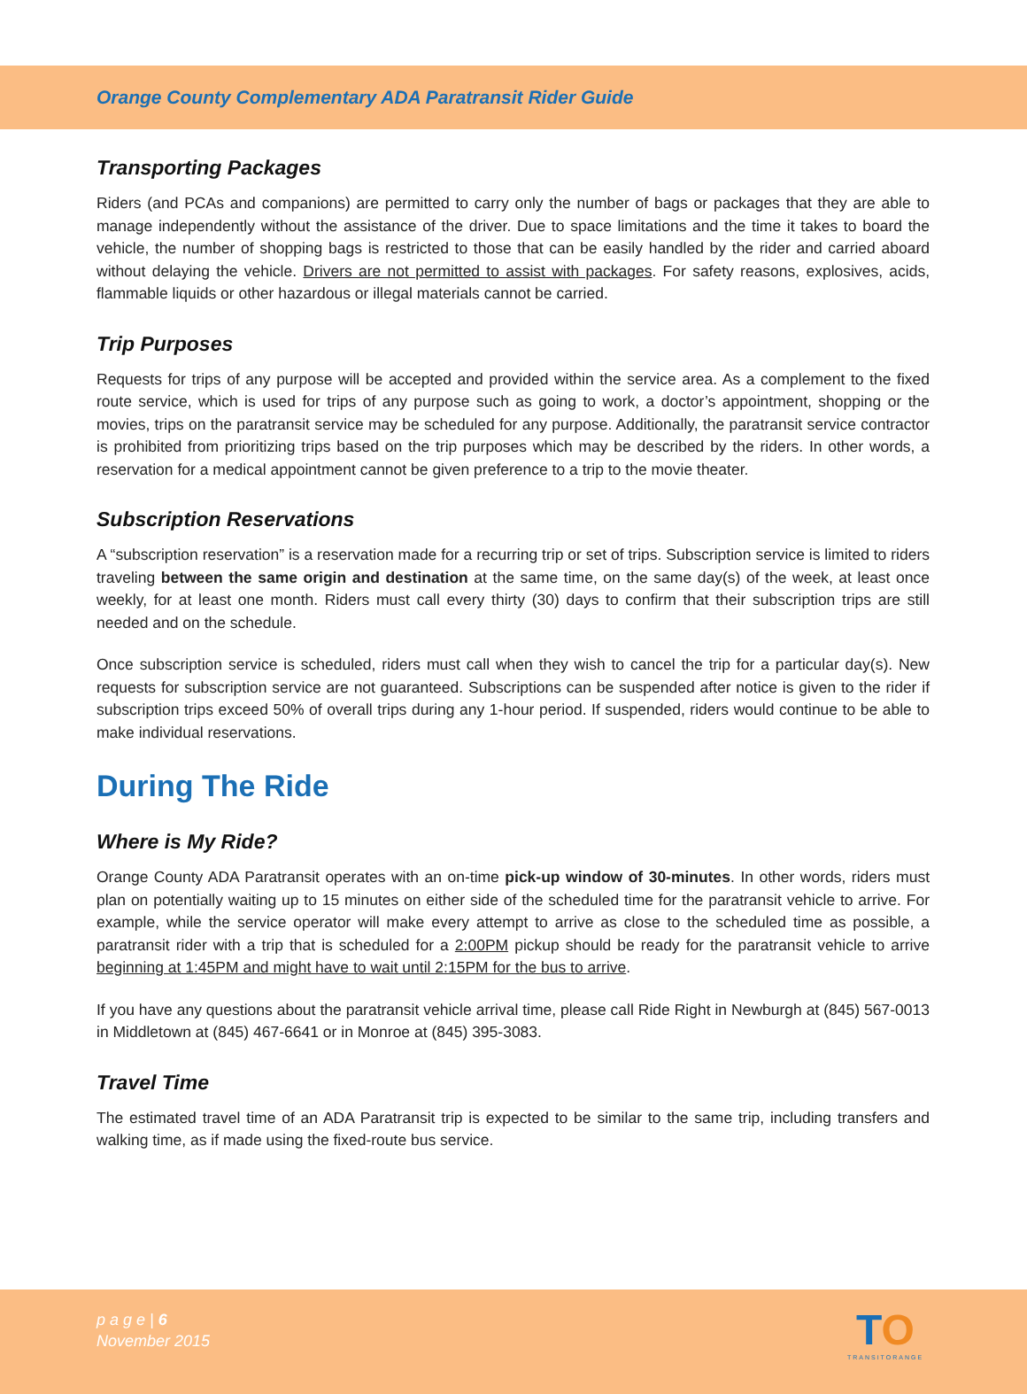Orange County Complementary ADA Paratransit Rider Guide
Transporting Packages
Riders (and PCAs and companions) are permitted to carry only the number of bags or packages that they are able to manage independently without the assistance of the driver. Due to space limitations and the time it takes to board the vehicle, the number of shopping bags is restricted to those that can be easily handled by the rider and carried aboard without delaying the vehicle. Drivers are not permitted to assist with packages. For safety reasons, explosives, acids, flammable liquids or other hazardous or illegal materials cannot be carried.
Trip Purposes
Requests for trips of any purpose will be accepted and provided within the service area. As a complement to the fixed route service, which is used for trips of any purpose such as going to work, a doctor’s appointment, shopping or the movies, trips on the paratransit service may be scheduled for any purpose. Additionally, the paratransit service contractor is prohibited from prioritizing trips based on the trip purposes which may be described by the riders. In other words, a reservation for a medical appointment cannot be given preference to a trip to the movie theater.
Subscription Reservations
A “subscription reservation” is a reservation made for a recurring trip or set of trips. Subscription service is limited to riders traveling between the same origin and destination at the same time, on the same day(s) of the week, at least once weekly, for at least one month. Riders must call every thirty (30) days to confirm that their subscription trips are still needed and on the schedule.
Once subscription service is scheduled, riders must call when they wish to cancel the trip for a particular day(s). New requests for subscription service are not guaranteed. Subscriptions can be suspended after notice is given to the rider if subscription trips exceed 50% of overall trips during any 1-hour period. If suspended, riders would continue to be able to make individual reservations.
During The Ride
Where is My Ride?
Orange County ADA Paratransit operates with an on-time pick-up window of 30-minutes. In other words, riders must plan on potentially waiting up to 15 minutes on either side of the scheduled time for the paratransit vehicle to arrive. For example, while the service operator will make every attempt to arrive as close to the scheduled time as possible, a paratransit rider with a trip that is scheduled for a 2:00PM pickup should be ready for the paratransit vehicle to arrive beginning at 1:45PM and might have to wait until 2:15PM for the bus to arrive.
If you have any questions about the paratransit vehicle arrival time, please call Ride Right in Newburgh at (845) 567-0013 in Middletown at (845) 467-6641 or in Monroe at (845) 395-3083.
Travel Time
The estimated travel time of an ADA Paratransit trip is expected to be similar to the same trip, including transfers and walking time, as if made using the fixed-route bus service.
p a g e | 6
November 2015
TO
TRANSITORANGE